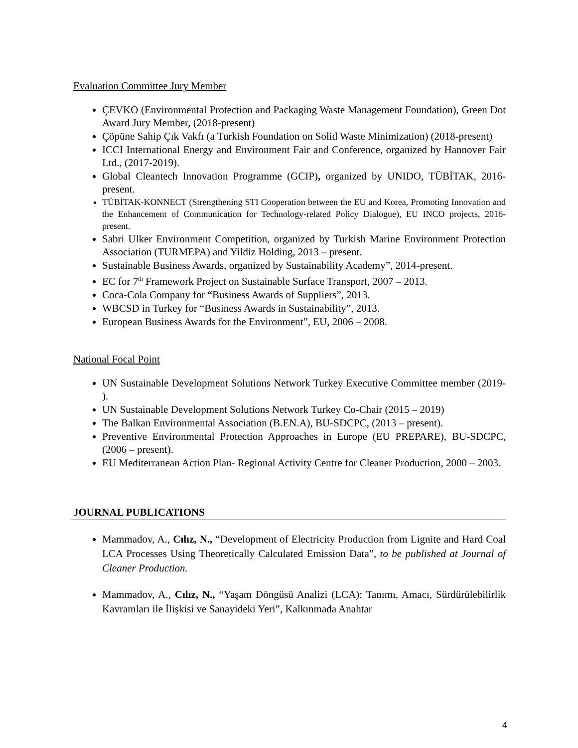Evaluation Committee Jury Member
ÇEVKO (Environmental Protection and Packaging Waste Management Foundation), Green Dot Award Jury Member, (2018-present)
Çöpüne Sahip Çık Vakfı (a Turkish Foundation on Solid Waste Minimization) (2018-present)
ICCI International Energy and Environment Fair and Conference, organized by Hannover Fair Ltd., (2017-2019).
Global Cleantech Innovation Programme (GCIP), organized by UNIDO, TÜBİTAK, 2016- present.
TÜBİTAK-KONNECT (Strengthening STI Cooperation between the EU and Korea, Promoting Innovation and the Enhancement of Communication for Technology-related Policy Dialogue), EU INCO projects, 2016-present.
Sabri Ulker Environment Competition, organized by Turkish Marine Environment Protection Association (TURMEPA) and Yildiz Holding, 2013 – present.
Sustainable Business Awards, organized by Sustainability Academy”, 2014-present.
EC for 7<sup>th</sup> Framework Project on Sustainable Surface Transport, 2007 – 2013.
Coca-Cola Company for “Business Awards of Suppliers”, 2013.
WBCSD in Turkey for “Business Awards in Sustainability”, 2013.
European Business Awards for the Environment”, EU, 2006 – 2008.
National Focal Point
UN Sustainable Development Solutions Network Turkey Executive Committee member (2019- ).
UN Sustainable Development Solutions Network Turkey Co-Chair (2015 – 2019)
The Balkan Environmental Association (B.EN.A), BU-SDCPC, (2013 – present).
Preventive Environmental Protection Approaches in Europe (EU PREPARE), BU-SDCPC, (2006 – present).
EU Mediterranean Action Plan- Regional Activity Centre for Cleaner Production, 2000 – 2003.
JOURNAL PUBLICATIONS
Mammadov, A., Cılız, N., “Development of Electricity Production from Lignite and Hard Coal LCA Processes Using Theoretically Calculated Emission Data”, to be published at Journal of Cleaner Production.
Mammadov, A., Cılız, N., “Yaşam Döngüsü Analizi (LCA): Tanımı, Amacı, Sürdürülebilirlik Kavramları ile İlişkisi ve Sanayideki Yeri”, Kalkınmada Anahtar
4